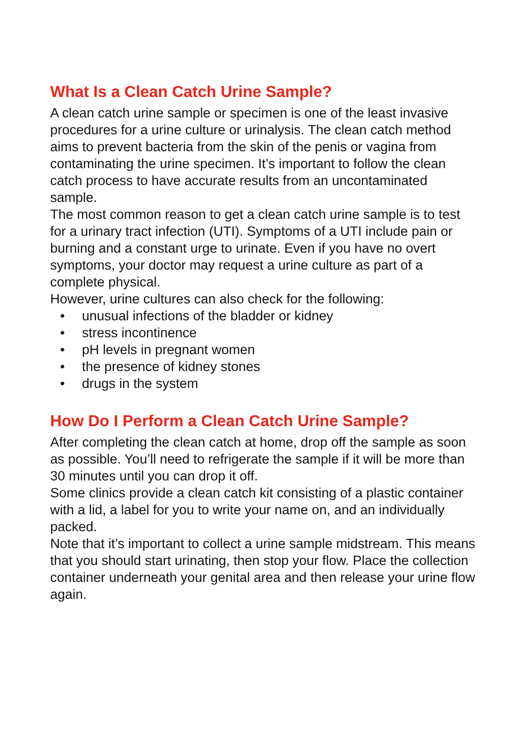What Is a Clean Catch Urine Sample?
A clean catch urine sample or specimen is one of the least invasive procedures for a urine culture or urinalysis. The clean catch method aims to prevent bacteria from the skin of the penis or vagina from contaminating the urine specimen. It’s important to follow the clean catch process to have accurate results from an uncontaminated sample.
The most common reason to get a clean catch urine sample is to test for a urinary tract infection (UTI). Symptoms of a UTI include pain or burning and a constant urge to urinate. Even if you have no overt symptoms, your doctor may request a urine culture as part of a complete physical.
However, urine cultures can also check for the following:
• unusual infections of the bladder or kidney
• stress incontinence
• pH levels in pregnant women
• the presence of kidney stones
• drugs in the system
How Do I Perform a Clean Catch Urine Sample?
After completing the clean catch at home, drop off the sample as soon as possible. You’ll need to refrigerate the sample if it will be more than 30 minutes until you can drop it off.
Some clinics provide a clean catch kit consisting of a plastic container with a lid, a label for you to write your name on, and an individually packed.
Note that it’s important to collect a urine sample midstream. This means that you should start urinating, then stop your flow. Place the collection container underneath your genital area and then release your urine flow again.